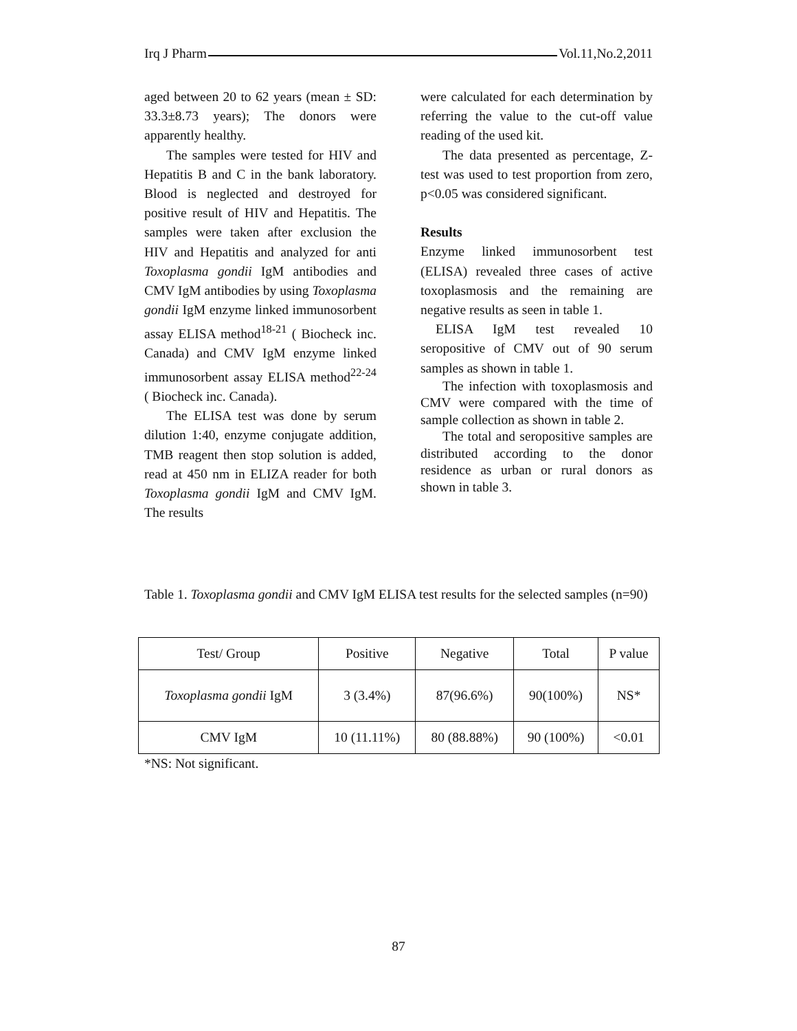Irq J Pharm Vol.11,No.2,2011
aged between 20 to 62 years (mean ± SD: 33.3±8.73 years); The donors were apparently healthy.
The samples were tested for HIV and Hepatitis B and C in the bank laboratory. Blood is neglected and destroyed for positive result of HIV and Hepatitis. The samples were taken after exclusion the HIV and Hepatitis and analyzed for anti Toxoplasma gondii IgM antibodies and CMV IgM antibodies by using Toxoplasma gondii IgM enzyme linked immunosorbent assay ELISA method<sup>18-21</sup> ( Biocheck inc. Canada) and CMV IgM enzyme linked immunosorbent assay ELISA method<sup>22-24</sup> ( Biocheck inc. Canada).
The ELISA test was done by serum dilution 1:40, enzyme conjugate addition, TMB reagent then stop solution is added, read at 450 nm in ELIZA reader for both Toxoplasma gondii IgM and CMV IgM. The results
were calculated for each determination by referring the value to the cut-off value reading of the used kit.
The data presented as percentage, Z-test was used to test proportion from zero, p<0.05 was considered significant.
Results
Enzyme linked immunosorbent test (ELISA) revealed three cases of active toxoplasmosis and the remaining are negative results as seen in table 1.
ELISA IgM test revealed 10 seropositive of CMV out of 90 serum samples as shown in table 1.
The infection with toxoplasmosis and CMV were compared with the time of sample collection as shown in table 2.
The total and seropositive samples are distributed according to the donor residence as urban or rural donors as shown in table 3.
Table 1. Toxoplasma gondii and CMV IgM ELISA test results for the selected samples (n=90)
| Test/ Group | Positive | Negative | Total | P value |
| --- | --- | --- | --- | --- |
| Toxoplasma gondii IgM | 3 (3.4%) | 87(96.6%) | 90(100%) | NS* |
| CMV IgM | 10 (11.11%) | 80 (88.88%) | 90 (100%) | <0.01 |
*NS: Not significant.
87